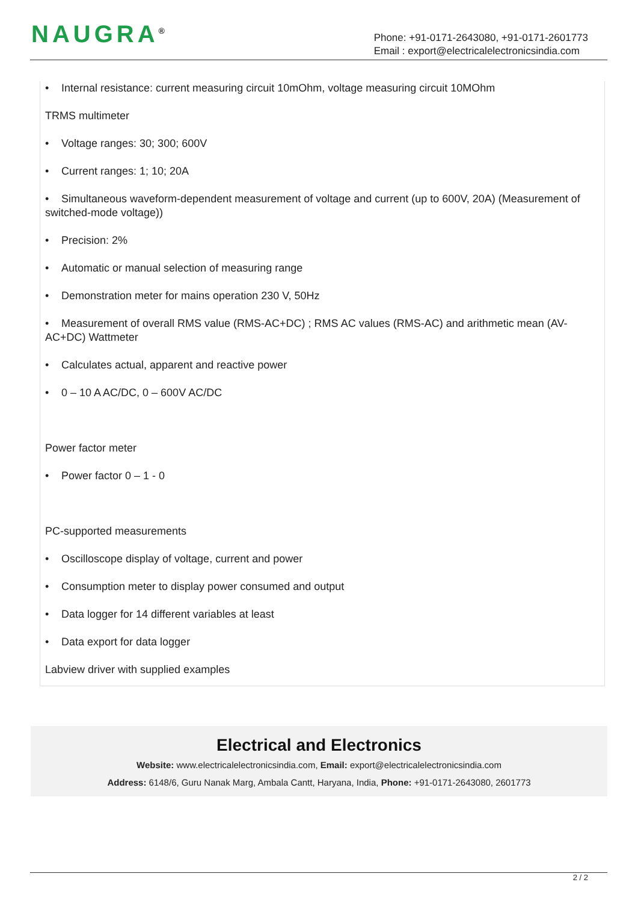NAUGRA<sup>®</sup>
Phone: +91-0171-2643080, +91-0171-2601773
Email : export@electricalelectronicsindia.com
• Internal resistance: current measuring circuit 10mOhm, voltage measuring circuit 10MOhm
TRMS multimeter
• Voltage ranges: 30; 300; 600V
• Current ranges: 1; 10; 20A
• Simultaneous waveform-dependent measurement of voltage and current (up to 600V, 20A) (Measurement of switched-mode voltage))
• Precision: 2%
• Automatic or manual selection of measuring range
• Demonstration meter for mains operation 230 V, 50Hz
• Measurement of overall RMS value (RMS-AC+DC) ; RMS AC values (RMS-AC) and arithmetic mean (AV-AC+DC) Wattmeter
• Calculates actual, apparent and reactive power
• 0 – 10 A AC/DC, 0 – 600V AC/DC
Power factor meter
• Power factor 0 – 1 - 0
PC-supported measurements
• Oscilloscope display of voltage, current and power
• Consumption meter to display power consumed and output
• Data logger for 14 different variables at least
• Data export for data logger
Labview driver with supplied examples
Electrical and Electronics
Website: www.electricalelectronicsindia.com, Email: export@electricalelectronicsindia.com
Address: 6148/6, Guru Nanak Marg, Ambala Cantt, Haryana, India, Phone: +91-0171-2643080, 2601773
2 / 2